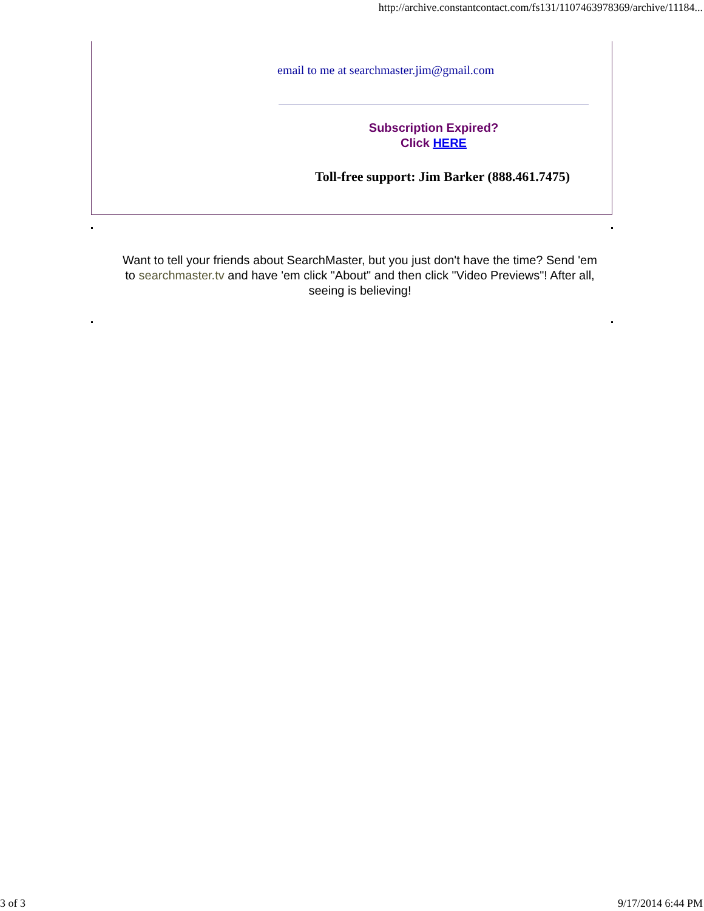http://archive.constantcontact.com/fs131/1107463978369/archive/11184...
email to me at searchmaster.jim@gmail.com
Subscription Expired?
Click HERE
Toll-free support: Jim Barker (888.461.7475)
Want to tell your friends about SearchMaster, but you just don't have the time? Send 'em to searchmaster.tv and have 'em click "About" and then click "Video Previews"! After all, seeing is believing!
3 of 3 9/17/2014 6:44 PM